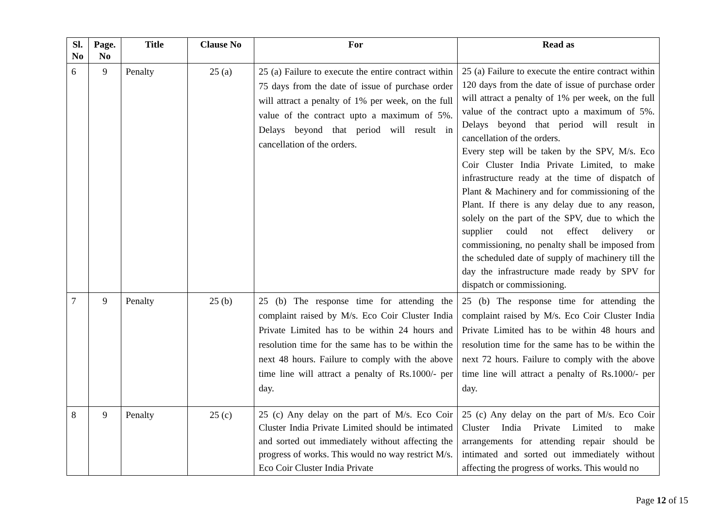| Sl. No | Page. No | Title | Clause No | For | Read as |
| --- | --- | --- | --- | --- | --- |
| 6 | 9 | Penalty | 25 (a) | 25 (a) Failure to execute the entire contract within 75 days from the date of issue of purchase order will attract a penalty of 1% per week, on the full value of the contract upto a maximum of 5%. Delays beyond that period will result in cancellation of the orders. | 25 (a) Failure to execute the entire contract within 120 days from the date of issue of purchase order will attract a penalty of 1% per week, on the full value of the contract upto a maximum of 5%. Delays beyond that period will result in cancellation of the orders. Every step will be taken by the SPV, M/s. Eco Coir Cluster India Private Limited, to make infrastructure ready at the time of dispatch of Plant & Machinery and for commissioning of the Plant. If there is any delay due to any reason, solely on the part of the SPV, due to which the supplier could not effect delivery or commissioning, no penalty shall be imposed from the scheduled date of supply of machinery till the day the infrastructure made ready by SPV for dispatch or commissioning. |
| 7 | 9 | Penalty | 25 (b) | 25 (b) The response time for attending the complaint raised by M/s. Eco Coir Cluster India Private Limited has to be within 24 hours and resolution time for the same has to be within the next 48 hours. Failure to comply with the above time line will attract a penalty of Rs.1000/- per day. | 25 (b) The response time for attending the complaint raised by M/s. Eco Coir Cluster India Private Limited has to be within 48 hours and resolution time for the same has to be within the next 72 hours. Failure to comply with the above time line will attract a penalty of Rs.1000/- per day. |
| 8 | 9 | Penalty | 25 (c) | 25 (c) Any delay on the part of M/s. Eco Coir Cluster India Private Limited should be intimated and sorted out immediately without affecting the progress of works. This would no way restrict M/s. Eco Coir Cluster India Private | 25 (c) Any delay on the part of M/s. Eco Coir Cluster India Private Limited to make arrangements for attending repair should be intimated and sorted out immediately without affecting the progress of works. This would no |
Page 12 of 15